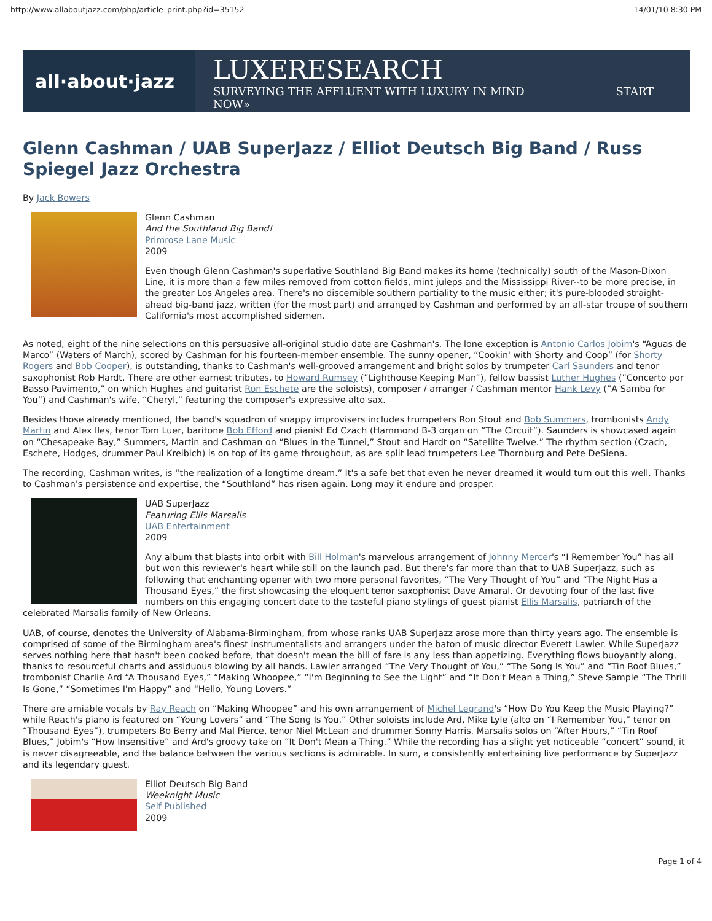http://www.allaboutjazz.com/php/article_print.php?id=35152 14/01/10 8:30 PM
all·about·jazz
LUXERESEARCH
SURVEYING THE AFFLUENT WITH LUXURY IN MIND START NOW»
Glenn Cashman / UAB SuperJazz / Elliot Deutsch Big Band / Russ Spiegel Jazz Orchestra
By Jack Bowers
Glenn Cashman
And the Southland Big Band!
Primrose Lane Music
2009
Even though Glenn Cashman's superlative Southland Big Band makes its home (technically) south of the Mason-Dixon Line, it is more than a few miles removed from cotton fields, mint juleps and the Mississippi River--to be more precise, in the greater Los Angeles area. There's no discernible southern partiality to the music either; it's pure-blooded straight-ahead big-band jazz, written (for the most part) and arranged by Cashman and performed by an all-star troupe of southern California's most accomplished sidemen.
As noted, eight of the nine selections on this persuasive all-original studio date are Cashman's. The lone exception is Antonio Carlos Jobim's “Aguas de Marco” (Waters of March), scored by Cashman for his fourteen-member ensemble. The sunny opener, “Cookin' with Shorty and Coop” (for Shorty Rogers and Bob Cooper), is outstanding, thanks to Cashman's well-grooved arrangement and bright solos by trumpeter Carl Saunders and tenor saxophonist Rob Hardt. There are other earnest tributes, to Howard Rumsey (”Lighthouse Keeping Man”), fellow bassist Luther Hughes (”Concerto por Basso Pavimento,” on which Hughes and guitarist Ron Eschete are the soloists), composer / arranger / Cashman mentor Hank Levy (”A Samba for You”) and Cashman's wife, “Cheryl,” featuring the composer's expressive alto sax.
Besides those already mentioned, the band's squadron of snappy improvisers includes trumpeters Ron Stout and Bob Summers, trombonists Andy Martin and Alex Iles, tenor Tom Luer, baritone Bob Efford and pianist Ed Czach (Hammond B-3 organ on “The Circuit”). Saunders is showcased again on “Chesapeake Bay,” Summers, Martin and Cashman on “Blues in the Tunnel,” Stout and Hardt on “Satellite Twelve.” The rhythm section (Czach, Eschete, Hodges, drummer Paul Kreibich) is on top of its game throughout, as are split lead trumpeters Lee Thornburg and Pete DeSiena.
The recording, Cashman writes, is “the realization of a longtime dream.” It's a safe bet that even he never dreamed it would turn out this well. Thanks to Cashman's persistence and expertise, the “Southland” has risen again. Long may it endure and prosper.
UAB SuperJazz
Featuring Ellis Marsalis
UAB Entertainment
2009
Any album that blasts into orbit with Bill Holman's marvelous arrangement of Johnny Mercer's “I Remember You” has all but won this reviewer's heart while still on the launch pad. But there's far more than that to UAB SuperJazz, such as following that enchanting opener with two more personal favorites, “The Very Thought of You” and “The Night Has a Thousand Eyes,” the first showcasing the eloquent tenor saxophonist Dave Amaral. Or devoting four of the last five numbers on this engaging concert date to the tasteful piano stylings of guest pianist Ellis Marsalis, patriarch of the celebrated Marsalis family of New Orleans.
UAB, of course, denotes the University of Alabama-Birmingham, from whose ranks UAB SuperJazz arose more than thirty years ago. The ensemble is comprised of some of the Birmingham area's finest instrumentalists and arrangers under the baton of music director Everett Lawler. While SuperJazz serves nothing here that hasn't been cooked before, that doesn't mean the bill of fare is any less than appetizing. Everything flows buoyantly along, thanks to resourceful charts and assiduous blowing by all hands. Lawler arranged “The Very Thought of You,” “The Song Is You” and “Tin Roof Blues,” trombonist Charlie Ard “A Thousand Eyes,” “Making Whoopee,” “I'm Beginning to See the Light” and “It Don't Mean a Thing,” Steve Sample “The Thrill Is Gone,” “Sometimes I'm Happy” and “Hello, Young Lovers.”
There are amiable vocals by Ray Reach on “Making Whoopee” and his own arrangement of Michel Legrand's “How Do You Keep the Music Playing?” while Reach's piano is featured on “Young Lovers” and “The Song Is You.” Other soloists include Ard, Mike Lyle (alto on “I Remember You,” tenor on “Thousand Eyes”), trumpeters Bo Berry and Mal Pierce, tenor Niel McLean and drummer Sonny Harris. Marsalis solos on “After Hours,” “Tin Roof Blues,” Jobim's “How Insensitive” and Ard's groovy take on “It Don't Mean a Thing.” While the recording has a slight yet noticeable “concert” sound, it is never disagreeable, and the balance between the various sections is admirable. In sum, a consistently entertaining live performance by SuperJazz and its legendary guest.
Elliot Deutsch Big Band
Weeknight Music
Self Published
2009
Page 1 of 4